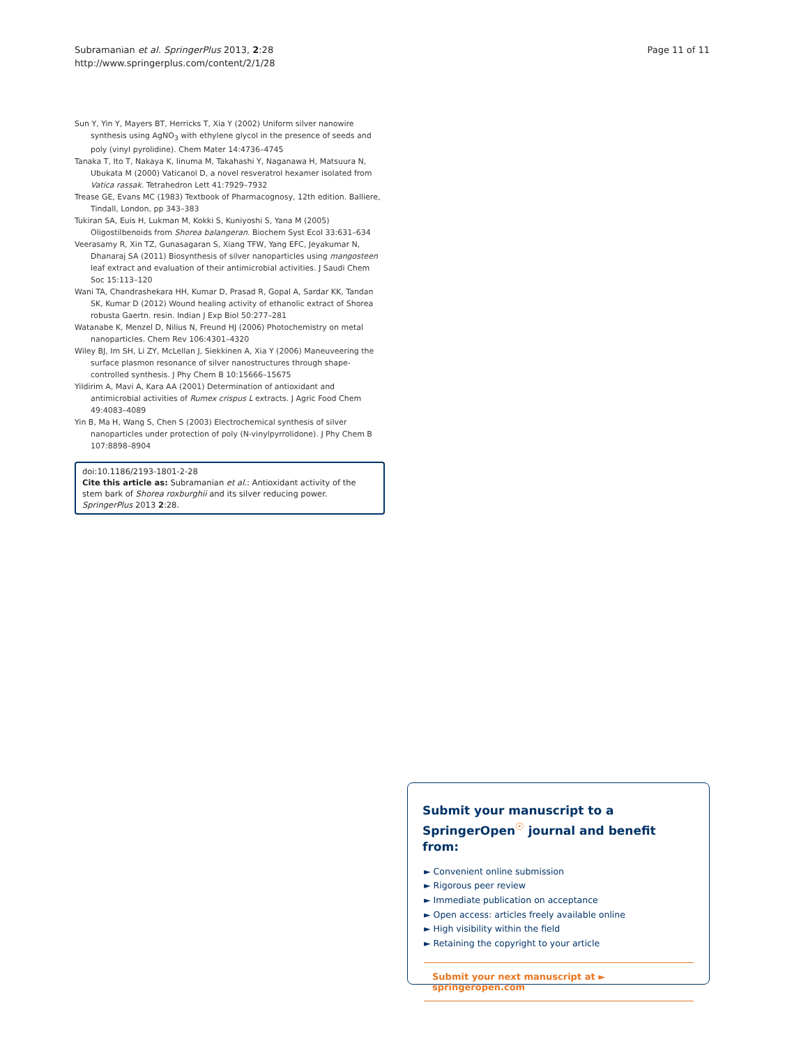Subramanian et al. SpringerPlus 2013, 2:28
http://www.springerplus.com/content/2/1/28
Page 11 of 11
Sun Y, Yin Y, Mayers BT, Herricks T, Xia Y (2002) Uniform silver nanowire synthesis using AgNO<sub>3</sub> with ethylene glycol in the presence of seeds and poly (vinyl pyrolidine). Chem Mater 14:4736–4745
Tanaka T, Ito T, Nakaya K, Iinuma M, Takahashi Y, Naganawa H, Matsuura N, Ubukata M (2000) Vaticanol D, a novel resveratrol hexamer isolated from Vatica rassak. Tetrahedron Lett 41:7929–7932
Trease GE, Evans MC (1983) Textbook of Pharmacognosy, 12th edition. Balliere, Tindall, London, pp 343–383
Tukiran SA, Euis H, Lukman M, Kokki S, Kuniyoshi S, Yana M (2005) Oligostilbenoids from Shorea balangeran. Biochem Syst Ecol 33:631–634
Veerasamy R, Xin TZ, Gunasagaran S, Xiang TFW, Yang EFC, Jeyakumar N, Dhanaraj SA (2011) Biosynthesis of silver nanoparticles using mangosteen leaf extract and evaluation of their antimicrobial activities. J Saudi Chem Soc 15:113–120
Wani TA, Chandrashekara HH, Kumar D, Prasad R, Gopal A, Sardar KK, Tandan SK, Kumar D (2012) Wound healing activity of ethanolic extract of Shorea robusta Gaertn. resin. Indian J Exp Biol 50:277–281
Watanabe K, Menzel D, Nilius N, Freund HJ (2006) Photochemistry on metal nanoparticles. Chem Rev 106:4301–4320
Wiley BJ, Im SH, Li ZY, McLellan J, Siekkinen A, Xia Y (2006) Maneuveering the surface plasmon resonance of silver nanostructures through shape-controlled synthesis. J Phy Chem B 10:15666–15675
Yildirim A, Mavi A, Kara AA (2001) Determination of antioxidant and antimicrobial activities of Rumex crispus L extracts. J Agric Food Chem 49:4083–4089
Yin B, Ma H, Wang S, Chen S (2003) Electrochemical synthesis of silver nanoparticles under protection of poly (N-vinylpyrrolidone). J Phy Chem B 107:8898–8904
doi:10.1186/2193-1801-2-28
Cite this article as: Subramanian et al.: Antioxidant activity of the stem bark of Shorea roxburghii and its silver reducing power. SpringerPlus 2013 2:28.
Submit your manuscript to a SpringerOpen<sup>☉</sup> journal and benefit from:
► Convenient online submission
► Rigorous peer review
► Immediate publication on acceptance
► Open access: articles freely available online
► High visibility within the field
► Retaining the copyright to your article
Submit your next manuscript at ► springeropen.com